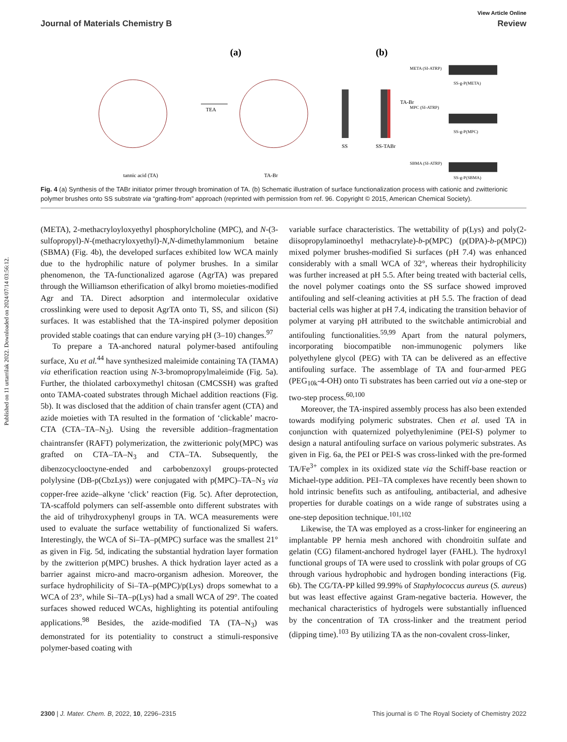Published on 11 urtarrilak 2022. Downloaded on 2024/07/14 03:56:12.
View Article Online
Journal of Materials Chemistry B Review
(a)
(b)
TEA
tannic acid (TA)
TA-Br
SS
SS-TABr
TA-Br
META (SI-ATRP)
MPC (SI-ATRP)
SBMA (SI-ATRP)
SS-g-P(META)
SS-g-P(MPC)
SS-g-P(SBMA)
Fig. 4 (a) Synthesis of the TABr initiator primer through bromination of TA. (b) Schematic illustration of surface functionalization process with cationic and zwitterionic polymer brushes onto SS substrate via “grafting-from” approach (reprinted with permission from ref. 96. Copyright © 2015, American Chemical Society).
(META), 2-methacryloyloxyethyl phosphorylcholine (MPC), and N-(3-sulfopropyl)-N-(methacryloxyethyl)-N,N-dimethylammonium betaine (SBMA) (Fig. 4b), the developed surfaces exhibited low WCA mainly due to the hydrophilic nature of polymer brushes. In a similar phenomenon, the TA-functionalized agarose (AgrTA) was prepared through the Williamson etherification of alkyl bromo moieties-modified Agr and TA. Direct adsorption and intermolecular oxidative crosslinking were used to deposit AgrTA onto Ti, SS, and silicon (Si) surfaces. It was established that the TA-inspired polymer deposition provided stable coatings that can endure varying pH (3–10) changes.<sup>97</sup>
To prepare a TA-anchored natural polymer-based antifouling surface, Xu et al.<sup>44</sup> have synthesized maleimide containing TA (TAMA) via etherification reaction using N-3-bromopropylmaleimide (Fig. 5a). Further, the thiolated carboxymethyl chitosan (CMCSSH) was grafted onto TAMA-coated substrates through Michael addition reactions (Fig. 5b). It was disclosed that the addition of chain transfer agent (CTA) and azide moieties with TA resulted in the formation of ‘clickable’ macro-CTA (CTA–TA–N<sub>3</sub>). Using the reversible addition–fragmentation chaintransfer (RAFT) polymerization, the zwitterionic poly(MPC) was grafted on CTA–TA–N<sub>3</sub> and CTA–TA. Subsequently, the dibenzocyclooctyne-ended and carbobenzoxyl groups-protected polylysine (DB-p(CbzLys)) were conjugated with p(MPC)–TA–N<sub>3</sub> via copper-free azide–alkyne ‘click’ reaction (Fig. 5c). After deprotection, TA-scaffold polymers can self-assemble onto different substrates with the aid of trihydroxyphenyl groups in TA. WCA measurements were used to evaluate the surface wettability of functionalized Si wafers. Interestingly, the WCA of Si–TA–p(MPC) surface was the smallest 21° as given in Fig. 5d, indicating the substantial hydration layer formation by the zwitterion p(MPC) brushes. A thick hydration layer acted as a barrier against micro-and macro-organism adhesion. Moreover, the surface hydrophilicity of Si–TA–p(MPC)/p(Lys) drops somewhat to a WCA of 23°, while Si–TA–p(Lys) had a small WCA of 29°. The coated surfaces showed reduced WCAs, highlighting its potential antifouling applications.<sup>98</sup> Besides, the azide-modified TA (TA–N<sub>3</sub>) was demonstrated for its potentiality to construct a stimuli-responsive polymer-based coating with
variable surface characteristics. The wettability of p(Lys) and poly(2-diisopropylaminoethyl methacrylate)-b-p(MPC) (p(DPA)-b-p(MPC)) mixed polymer brushes-modified Si surfaces (pH 7.4) was enhanced considerably with a small WCA of 32°, whereas their hydrophilicity was further increased at pH 5.5. After being treated with bacterial cells, the novel polymer coatings onto the SS surface showed improved antifouling and self-cleaning activities at pH 5.5. The fraction of dead bacterial cells was higher at pH 7.4, indicating the transition behavior of polymer at varying pH attributed to the switchable antimicrobial and antifouling functionalities.<sup>59,99</sup> Apart from the natural polymers, incorporating biocompatible non-immunogenic polymers like polyethylene glycol (PEG) with TA can be delivered as an effective antifouling surface. The assemblage of TA and four-armed PEG (PEG<sub>10k</sub>-4-OH) onto Ti substrates has been carried out via a one-step or two-step process.<sup>60,100</sup>
Moreover, the TA-inspired assembly process has also been extended towards modifying polymeric substrates. Chen et al. used TA in conjunction with quaternized polyethylenimine (PEI-S) polymer to design a natural antifouling surface on various polymeric substrates. As given in Fig. 6a, the PEI or PEI-S was cross-linked with the pre-formed TA/Fe<sup>3+</sup> complex in its oxidized state via the Schiff-base reaction or Michael-type addition. PEI–TA complexes have recently been shown to hold intrinsic benefits such as antifouling, antibacterial, and adhesive properties for durable coatings on a wide range of substrates using a one-step deposition technique.<sup>101,102</sup>
Likewise, the TA was employed as a cross-linker for engineering an implantable PP hernia mesh anchored with chondroitin sulfate and gelatin (CG) filament-anchored hydrogel layer (FAHL). The hydroxyl functional groups of TA were used to crosslink with polar groups of CG through various hydrophobic and hydrogen bonding interactions (Fig. 6b). The CG/TA-PP killed 99.99% of Staphylococcus aureus (S. aureus) but was least effective against Gram-negative bacteria. However, the mechanical characteristics of hydrogels were substantially influenced by the concentration of TA cross-linker and the treatment period (dipping time).<sup>103</sup> By utilizing TA as the non-covalent cross-linker,
2300 | J. Mater. Chem. B, 2022, 10, 2296–2315 This journal is © The Royal Society of Chemistry 2022